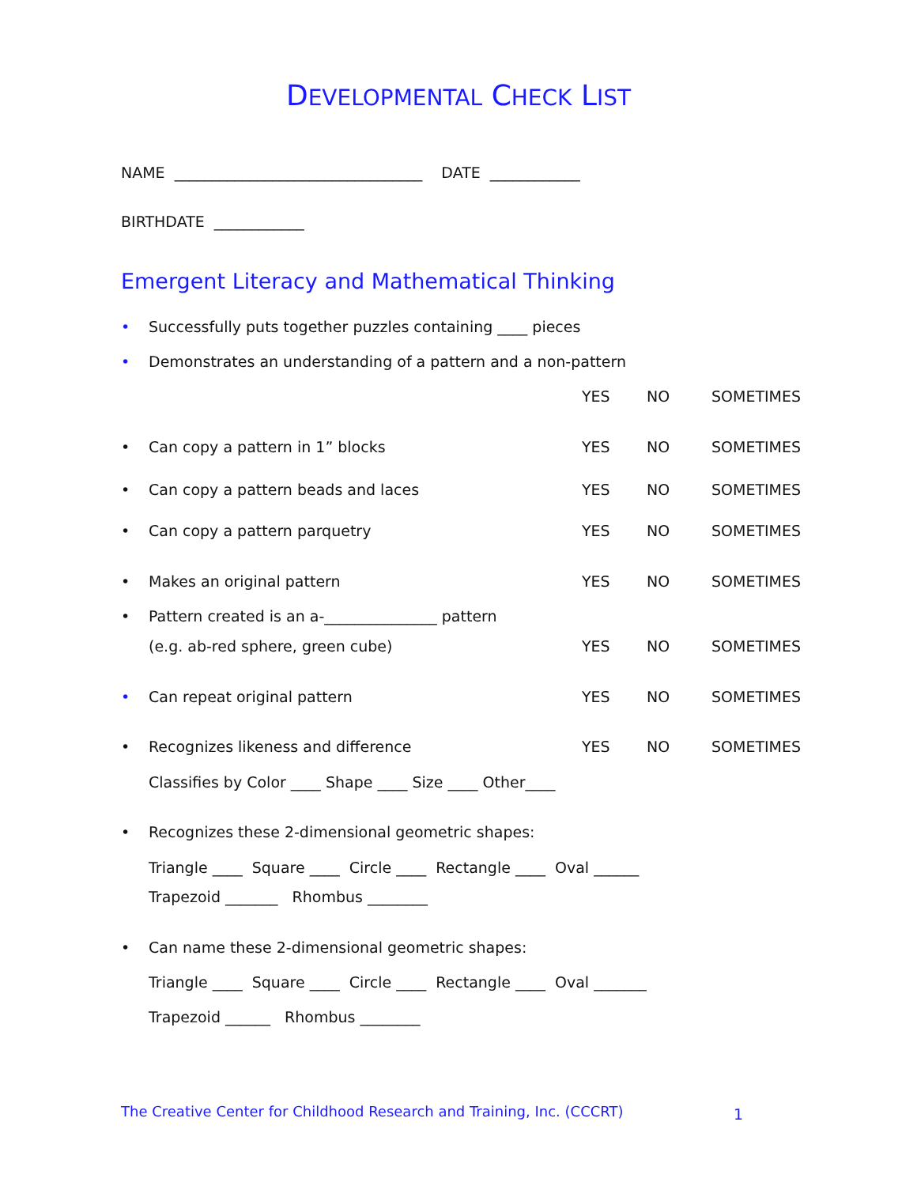DEVELOPMENTAL CHECK LIST
NAME _________________________________ DATE ____________
BIRTHDATE ____________
Emergent Literacy and Mathematical Thinking
• Successfully puts together puzzles containing ____ pieces
• Demonstrates an understanding of a pattern and a non-pattern
YES NO SOMETIMES
• Can copy a pattern in 1” blocks YES NO SOMETIMES
• Can copy a pattern beads and laces YES NO SOMETIMES
• Can copy a pattern parquetry YES NO SOMETIMES
• Makes an original pattern YES NO SOMETIMES
• Pattern created is an a-_______________ pattern
(e.g. ab-red sphere, green cube) YES NO SOMETIMES
• Can repeat original pattern YES NO SOMETIMES
• Recognizes likeness and difference YES NO SOMETIMES
Classifies by Color ____ Shape ____ Size ____ Other____
• Recognizes these 2-dimensional geometric shapes:
Triangle ____ Square ____ Circle ____ Rectangle ____ Oval ______
Trapezoid _______ Rhombus ________
• Can name these 2-dimensional geometric shapes:
Triangle ____ Square ____ Circle ____ Rectangle ____ Oval _______
Trapezoid ______ Rhombus ________
The Creative Center for Childhood Research and Training, Inc. (CCCRT)
1